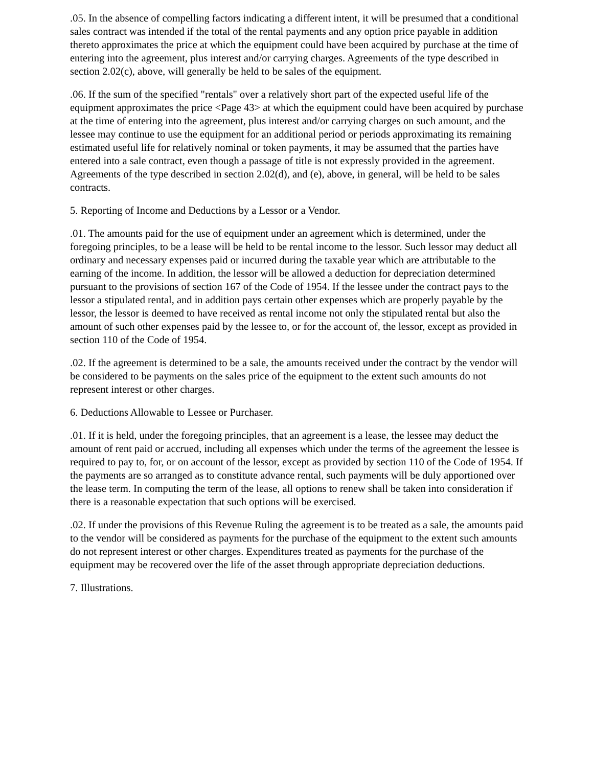.05. In the absence of compelling factors indicating a different intent, it will be presumed that a conditional sales contract was intended if the total of the rental payments and any option price payable in addition thereto approximates the price at which the equipment could have been acquired by purchase at the time of entering into the agreement, plus interest and/or carrying charges. Agreements of the type described in section 2.02(c), above, will generally be held to be sales of the equipment.
.06. If the sum of the specified "rentals" over a relatively short part of the expected useful life of the equipment approximates the price <Page 43> at which the equipment could have been acquired by purchase at the time of entering into the agreement, plus interest and/or carrying charges on such amount, and the lessee may continue to use the equipment for an additional period or periods approximating its remaining estimated useful life for relatively nominal or token payments, it may be assumed that the parties have entered into a sale contract, even though a passage of title is not expressly provided in the agreement. Agreements of the type described in section 2.02(d), and (e), above, in general, will be held to be sales contracts.
5. Reporting of Income and Deductions by a Lessor or a Vendor.
.01. The amounts paid for the use of equipment under an agreement which is determined, under the foregoing principles, to be a lease will be held to be rental income to the lessor. Such lessor may deduct all ordinary and necessary expenses paid or incurred during the taxable year which are attributable to the earning of the income. In addition, the lessor will be allowed a deduction for depreciation determined pursuant to the provisions of section 167 of the Code of 1954. If the lessee under the contract pays to the lessor a stipulated rental, and in addition pays certain other expenses which are properly payable by the lessor, the lessor is deemed to have received as rental income not only the stipulated rental but also the amount of such other expenses paid by the lessee to, or for the account of, the lessor, except as provided in section 110 of the Code of 1954.
.02. If the agreement is determined to be a sale, the amounts received under the contract by the vendor will be considered to be payments on the sales price of the equipment to the extent such amounts do not represent interest or other charges.
6. Deductions Allowable to Lessee or Purchaser.
.01. If it is held, under the foregoing principles, that an agreement is a lease, the lessee may deduct the amount of rent paid or accrued, including all expenses which under the terms of the agreement the lessee is required to pay to, for, or on account of the lessor, except as provided by section 110 of the Code of 1954. If the payments are so arranged as to constitute advance rental, such payments will be duly apportioned over the lease term. In computing the term of the lease, all options to renew shall be taken into consideration if there is a reasonable expectation that such options will be exercised.
.02. If under the provisions of this Revenue Ruling the agreement is to be treated as a sale, the amounts paid to the vendor will be considered as payments for the purchase of the equipment to the extent such amounts do not represent interest or other charges. Expenditures treated as payments for the purchase of the equipment may be recovered over the life of the asset through appropriate depreciation deductions.
7. Illustrations.